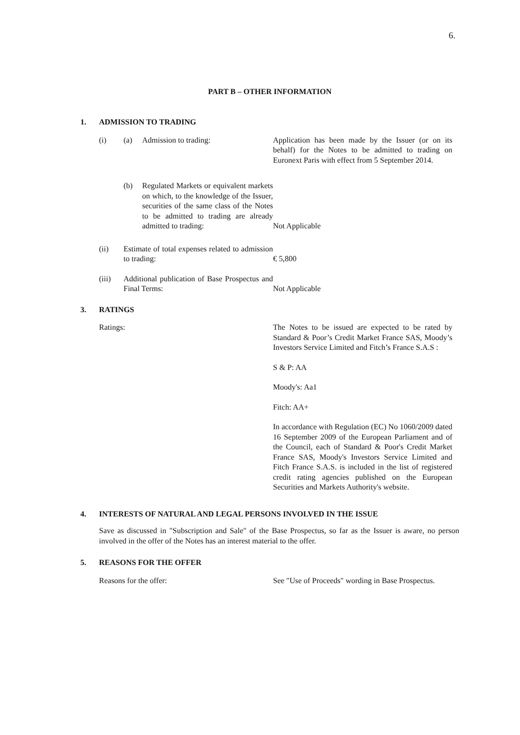6.
PART B – OTHER INFORMATION
1. ADMISSION TO TRADING
(i) (a) Admission to trading: Application has been made by the Issuer (or on its behalf) for the Notes to be admitted to trading on Euronext Paris with effect from 5 September 2014.
(b) Regulated Markets or equivalent markets on which, to the knowledge of the Issuer, securities of the same class of the Notes to be admitted to trading are already admitted to trading:
Not Applicable
(ii) Estimate of total expenses related to admission to trading:
€ 5,800
(iii) Additional publication of Base Prospectus and Final Terms:
Not Applicable
3. RATINGS
Ratings: The Notes to be issued are expected to be rated by Standard & Poor’s Credit Market France SAS, Moody’s Investors Service Limited and Fitch’s France S.A.S :
S & P: AA
Moody's: Aa1
Fitch: AA+
In accordance with Regulation (EC) No 1060/2009 dated 16 September 2009 of the European Parliament and of the Council, each of Standard & Poor's Credit Market France SAS, Moody's Investors Service Limited and Fitch France S.A.S. is included in the list of registered credit rating agencies published on the European Securities and Markets Authority's website.
4. INTERESTS OF NATURAL AND LEGAL PERSONS INVOLVED IN THE ISSUE
Save as discussed in "Subscription and Sale" of the Base Prospectus, so far as the Issuer is aware, no person involved in the offer of the Notes has an interest material to the offer.
5. REASONS FOR THE OFFER
Reasons for the offer: See "Use of Proceeds" wording in Base Prospectus.